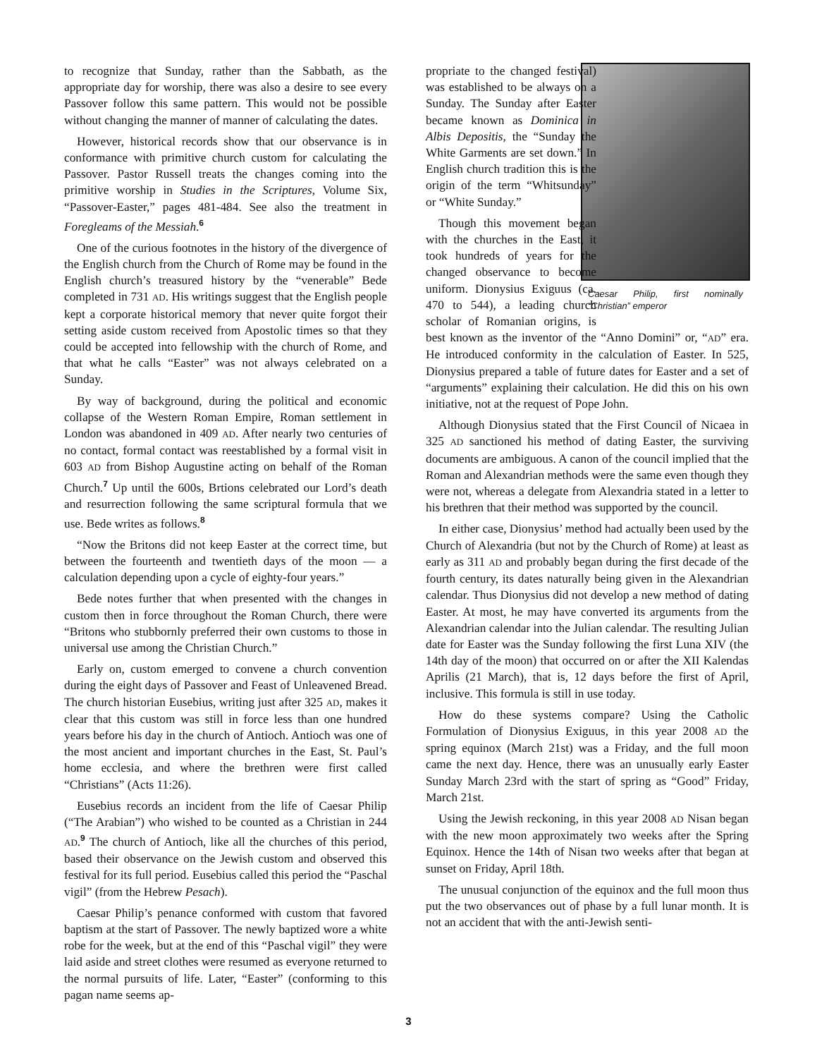to recognize that Sunday, rather than the Sabbath, as the appropriate day for worship, there was also a desire to see every Passover follow this same pattern. This would not be possible without changing the manner of manner of calculating the dates.
However, historical records show that our observance is in conformance with primitive church custom for calculating the Passover. Pastor Russell treats the changes coming into the primitive worship in Studies in the Scriptures, Volume Six, “Passover-Easter,” pages 481-484. See also the treatment in Foregleams of the Messiah.<sup>6</sup>
One of the curious footnotes in the history of the divergence of the English church from the Church of Rome may be found in the English church’s treasured history by the “venerable” Bede completed in 731 AD. His writings suggest that the English people kept a corporate historical memory that never quite forgot their setting aside custom received from Apostolic times so that they could be accepted into fellowship with the church of Rome, and that what he calls “Easter” was not always celebrated on a Sunday.
By way of background, during the political and economic collapse of the Western Roman Empire, Roman settlement in London was abandoned in 409 AD. After nearly two centuries of no contact, formal contact was reestablished by a formal visit in 603 AD from Bishop Augustine acting on behalf of the Roman Church.<sup>7</sup> Up until the 600s, Brtions celebrated our Lord’s death and resurrection following the same scriptural formula that we use. Bede writes as follows.<sup>8</sup>
“Now the Britons did not keep Easter at the correct time, but between the fourteenth and twentieth days of the moon — a calculation depending upon a cycle of eighty-four years.”
Bede notes further that when presented with the changes in custom then in force throughout the Roman Church, there were “Britons who stubbornly preferred their own customs to those in universal use among the Christian Church.”
Early on, custom emerged to convene a church convention during the eight days of Passover and Feast of Unleavened Bread. The church historian Eusebius, writing just after 325 AD, makes it clear that this custom was still in force less than one hundred years before his day in the church of Antioch. Antioch was one of the most ancient and important churches in the East, St. Paul’s home ecclesia, and where the brethren were first called “Christians” (Acts 11:26).
Eusebius records an incident from the life of Caesar Philip (“The Arabian”) who wished to be counted as a Christian in 244 AD.<sup>9</sup> The church of Antioch, like all the churches of this period, based their observance on the Jewish custom and observed this festival for its full period. Eusebius called this period the “Paschal vigil” (from the Hebrew Pesach).
Caesar Philip’s penance conformed with custom that favored baptism at the start of Passover. The newly baptized wore a white robe for the week, but at the end of this “Paschal vigil” they were laid aside and street clothes were resumed as everyone returned to the normal pursuits of life. Later, “Easter” (conforming to this pagan name seems ap-
Caesar Philip, first nominally “Christian” emperor
propriate to the changed festival) was established to be always on a Sunday. The Sunday after Easter became known as Dominica in Albis Depositis, the “Sunday the White Garments are set down.” In English church tradition this is the origin of the term “Whitsunday” or “White Sunday.”
Though this movement began with the churches in the East, it took hundreds of years for the changed observance to become uniform. Dionysius Exiguus (ca. 470 to 544), a leading church scholar of Romanian origins, is best known as the inventor of the “Anno Domini” or, “AD” era. He introduced conformity in the calculation of Easter. In 525, Dionysius prepared a table of future dates for Easter and a set of “arguments” explaining their calculation. He did this on his own initiative, not at the request of Pope John.
Although Dionysius stated that the First Council of Nicaea in 325 AD sanctioned his method of dating Easter, the surviving documents are ambiguous. A canon of the council implied that the Roman and Alexandrian methods were the same even though they were not, whereas a delegate from Alexandria stated in a letter to his brethren that their method was supported by the council.
In either case, Dionysius’ method had actually been used by the Church of Alexandria (but not by the Church of Rome) at least as early as 311 AD and probably began during the first decade of the fourth century, its dates naturally being given in the Alexandrian calendar. Thus Dionysius did not develop a new method of dating Easter. At most, he may have converted its arguments from the Alexandrian calendar into the Julian calendar. The resulting Julian date for Easter was the Sunday following the first Luna XIV (the 14th day of the moon) that occurred on or after the XII Kalendas Aprilis (21 March), that is, 12 days before the first of April, inclusive. This formula is still in use today.
How do these systems compare? Using the Catholic Formulation of Dionysius Exiguus, in this year 2008 AD the spring equinox (March 21st) was a Friday, and the full moon came the next day. Hence, there was an unusually early Easter Sunday March 23rd with the start of spring as “Good” Friday, March 21st.
Using the Jewish reckoning, in this year 2008 AD Nisan began with the new moon approximately two weeks after the Spring Equinox. Hence the 14th of Nisan two weeks after that began at sunset on Friday, April 18th.
The unusual conjunction of the equinox and the full moon thus put the two observances out of phase by a full lunar month. It is not an accident that with the anti-Jewish senti-
3